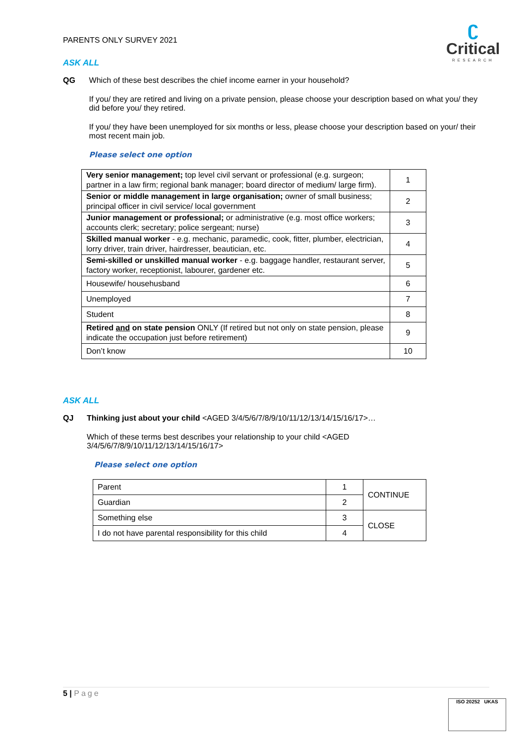PARENTS ONLY SURVEY 2021
ʗ
Critical
RESEARCH
ASK ALL
QG Which of these best describes the chief income earner in your household?
If you/ they are retired and living on a private pension, please choose your description based on what you/ they did before you/ they retired.
If you/ they have been unemployed for six months or less, please choose your description based on your/ their most recent main job.
Please select one option
| Very senior management; top level civil servant or professional (e.g. surgeon; partner in a law firm; regional bank manager; board director of medium/ large firm). | 1 |
| Senior or middle management in large organisation; owner of small business; principal officer in civil service/ local government | 2 |
| Junior management or professional; or administrative (e.g. most office workers; accounts clerk; secretary; police sergeant; nurse) | 3 |
| Skilled manual worker - e.g. mechanic, paramedic, cook, fitter, plumber, electrician, lorry driver, train driver, hairdresser, beautician, etc. | 4 |
| Semi-skilled or unskilled manual worker - e.g. baggage handler, restaurant server, factory worker, receptionist, labourer, gardener etc. | 5 |
| Housewife/ househusband | 6 |
| Unemployed | 7 |
| Student | 8 |
| Retired and on state pension ONLY (If retired but not only on state pension, please indicate the occupation just before retirement) | 9 |
| Don’t know | 10 |
ASK ALL
QJ Thinking just about your child <AGED 3/4/5/6/7/8/9/10/11/12/13/14/15/16/17>…
Which of these terms best describes your relationship to your child <AGED 3/4/5/6/7/8/9/10/11/12/13/14/15/16/17>
Please select one option
| Parent | 1 | CONTINUE |
| Guardian | 2 | |
| Something else | 3 | CLOSE |
| I do not have parental responsibility for this child | 4 | |
5 | Page
ISO 20252 UKAS